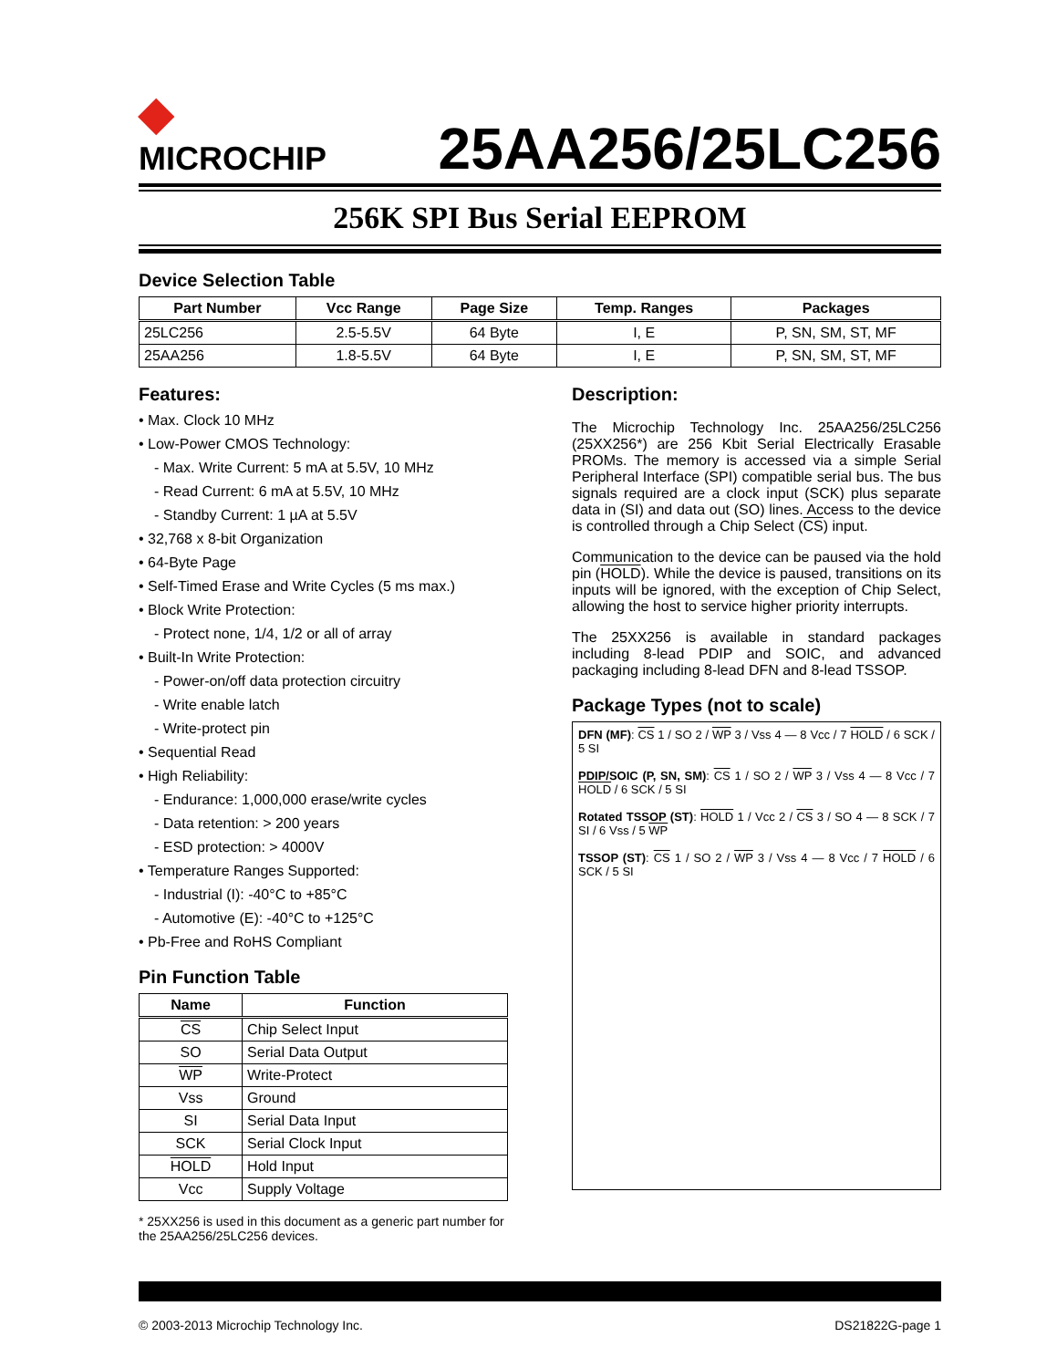◆
MICROCHIP
25AA256/25LC256
256K SPI Bus Serial EEPROM
Device Selection Table
| Part Number | Vcc Range | Page Size | Temp. Ranges | Packages |
| --- | --- | --- | --- | --- |
| 25LC256 | 2.5-5.5V | 64 Byte | I, E | P, SN, SM, ST, MF |
| 25AA256 | 1.8-5.5V | 64 Byte | I, E | P, SN, SM, ST, MF |
Features:
• Max. Clock 10 MHz
• Low-Power CMOS Technology:
- Max. Write Current: 5 mA at 5.5V, 10 MHz
- Read Current: 6 mA at 5.5V, 10 MHz
- Standby Current: 1 µA at 5.5V
• 32,768 x 8-bit Organization
• 64-Byte Page
• Self-Timed Erase and Write Cycles (5 ms max.)
• Block Write Protection:
- Protect none, 1/4, 1/2 or all of array
• Built-In Write Protection:
- Power-on/off data protection circuitry
- Write enable latch
- Write-protect pin
• Sequential Read
• High Reliability:
- Endurance: 1,000,000 erase/write cycles
- Data retention: > 200 years
- ESD protection: > 4000V
• Temperature Ranges Supported:
- Industrial (I): -40°C to +85°C
- Automotive (E): -40°C to +125°C
• Pb-Free and RoHS Compliant
Pin Function Table
| Name | Function |
| --- | --- |
| CS | Chip Select Input |
| SO | Serial Data Output |
| WP | Write-Protect |
| Vss | Ground |
| SI | Serial Data Input |
| SCK | Serial Clock Input |
| HOLD | Hold Input |
| Vcc | Supply Voltage |
* 25XX256 is used in this document as a generic part number for the 25AA256/25LC256 devices.
Description:
The Microchip Technology Inc. 25AA256/25LC256 (25XX256*) are 256 Kbit Serial Electrically Erasable PROMs. The memory is accessed via a simple Serial Peripheral Interface (SPI) compatible serial bus. The bus signals required are a clock input (SCK) plus separate data in (SI) and data out (SO) lines. Access to the device is controlled through a Chip Select (CS) input.
Communication to the device can be paused via the hold pin (HOLD). While the device is paused, transitions on its inputs will be ignored, with the exception of Chip Select, allowing the host to service higher priority interrupts.
The 25XX256 is available in standard packages including 8-lead PDIP and SOIC, and advanced packaging including 8-lead DFN and 8-lead TSSOP.
Package Types (not to scale)
DFN (MF): CS 1 / SO 2 / WP 3 / Vss 4 — 8 Vcc / 7 HOLD / 6 SCK / 5 SI
PDIP/SOIC (P, SN, SM): CS 1 / SO 2 / WP 3 / Vss 4 — 8 Vcc / 7 HOLD / 6 SCK / 5 SI
Rotated TSSOP (ST): HOLD 1 / Vcc 2 / CS 3 / SO 4 — 8 SCK / 7 SI / 6 Vss / 5 WP
TSSOP (ST): CS 1 / SO 2 / WP 3 / Vss 4 — 8 Vcc / 7 HOLD / 6 SCK / 5 SI
© 2003-2013 Microchip Technology Inc. DS21822G-page 1